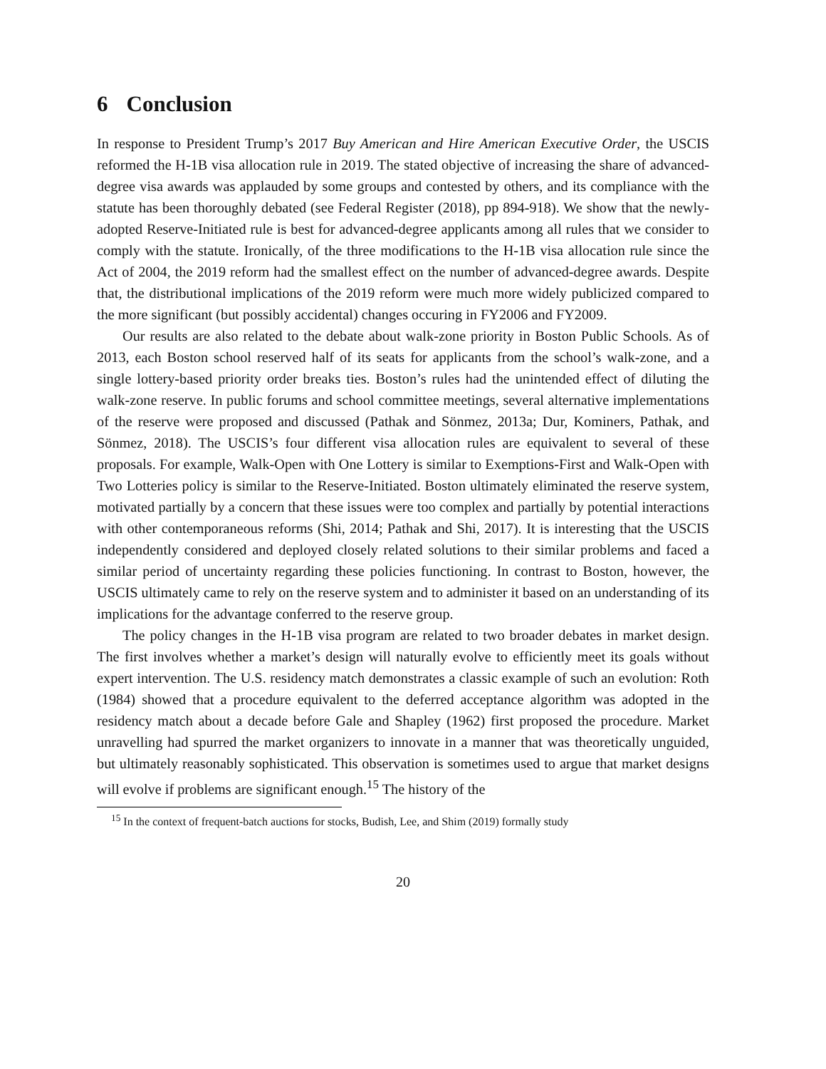6 Conclusion
In response to President Trump’s 2017 Buy American and Hire American Executive Order, the USCIS reformed the H-1B visa allocation rule in 2019. The stated objective of increasing the share of advanced-degree visa awards was applauded by some groups and contested by others, and its compliance with the statute has been thoroughly debated (see Federal Register (2018), pp 894-918). We show that the newly-adopted Reserve-Initiated rule is best for advanced-degree applicants among all rules that we consider to comply with the statute. Ironically, of the three modifications to the H-1B visa allocation rule since the Act of 2004, the 2019 reform had the smallest effect on the number of advanced-degree awards. Despite that, the distributional implications of the 2019 reform were much more widely publicized compared to the more significant (but possibly accidental) changes occuring in FY2006 and FY2009.
Our results are also related to the debate about walk-zone priority in Boston Public Schools. As of 2013, each Boston school reserved half of its seats for applicants from the school’s walk-zone, and a single lottery-based priority order breaks ties. Boston’s rules had the unintended effect of diluting the walk-zone reserve. In public forums and school committee meetings, several alternative implementations of the reserve were proposed and discussed (Pathak and Sönmez, 2013a; Dur, Kominers, Pathak, and Sönmez, 2018). The USCIS’s four different visa allocation rules are equivalent to several of these proposals. For example, Walk-Open with One Lottery is similar to Exemptions-First and Walk-Open with Two Lotteries policy is similar to the Reserve-Initiated. Boston ultimately eliminated the reserve system, motivated partially by a concern that these issues were too complex and partially by potential interactions with other contemporaneous reforms (Shi, 2014; Pathak and Shi, 2017). It is interesting that the USCIS independently considered and deployed closely related solutions to their similar problems and faced a similar period of uncertainty regarding these policies functioning. In contrast to Boston, however, the USCIS ultimately came to rely on the reserve system and to administer it based on an understanding of its implications for the advantage conferred to the reserve group.
The policy changes in the H-1B visa program are related to two broader debates in market design. The first involves whether a market’s design will naturally evolve to efficiently meet its goals without expert intervention. The U.S. residency match demonstrates a classic example of such an evolution: Roth (1984) showed that a procedure equivalent to the deferred acceptance algorithm was adopted in the residency match about a decade before Gale and Shapley (1962) first proposed the procedure. Market unravelling had spurred the market organizers to innovate in a manner that was theoretically unguided, but ultimately reasonably sophisticated. This observation is sometimes used to argue that market designs will evolve if problems are significant enough.<sup>15</sup> The history of the
<sup>15</sup> In the context of frequent-batch auctions for stocks, Budish, Lee, and Shim (2019) formally study
20